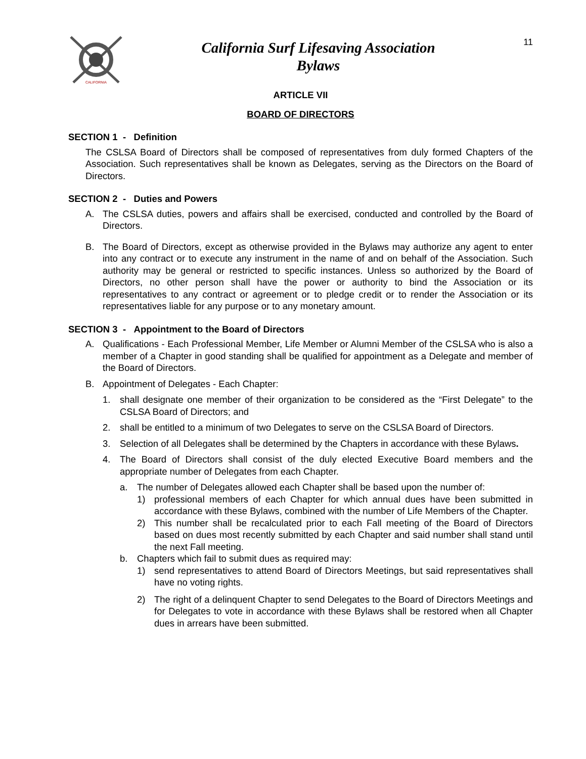CALIFORNIA
California Surf Lifesaving Association
Bylaws
11
ARTICLE VII
BOARD OF DIRECTORS
SECTION 1 - Definition
The CSLSA Board of Directors shall be composed of representatives from duly formed Chapters of the Association. Such representatives shall be known as Delegates, serving as the Directors on the Board of Directors.
SECTION 2 - Duties and Powers
A. The CSLSA duties, powers and affairs shall be exercised, conducted and controlled by the Board of Directors.
B. The Board of Directors, except as otherwise provided in the Bylaws may authorize any agent to enter into any contract or to execute any instrument in the name of and on behalf of the Association. Such authority may be general or restricted to specific instances. Unless so authorized by the Board of Directors, no other person shall have the power or authority to bind the Association or its representatives to any contract or agreement or to pledge credit or to render the Association or its representatives liable for any purpose or to any monetary amount.
SECTION 3 - Appointment to the Board of Directors
A. Qualifications - Each Professional Member, Life Member or Alumni Member of the CSLSA who is also a member of a Chapter in good standing shall be qualified for appointment as a Delegate and member of the Board of Directors.
B. Appointment of Delegates - Each Chapter:
1. shall designate one member of their organization to be considered as the “First Delegate” to the CSLSA Board of Directors; and
2. shall be entitled to a minimum of two Delegates to serve on the CSLSA Board of Directors.
3. Selection of all Delegates shall be determined by the Chapters in accordance with these Bylaws.
4. The Board of Directors shall consist of the duly elected Executive Board members and the appropriate number of Delegates from each Chapter.
a. The number of Delegates allowed each Chapter shall be based upon the number of:
1) professional members of each Chapter for which annual dues have been submitted in accordance with these Bylaws, combined with the number of Life Members of the Chapter.
2) This number shall be recalculated prior to each Fall meeting of the Board of Directors based on dues most recently submitted by each Chapter and said number shall stand until the next Fall meeting.
b. Chapters which fail to submit dues as required may:
1) send representatives to attend Board of Directors Meetings, but said representatives shall have no voting rights.
2) The right of a delinquent Chapter to send Delegates to the Board of Directors Meetings and for Delegates to vote in accordance with these Bylaws shall be restored when all Chapter dues in arrears have been submitted.